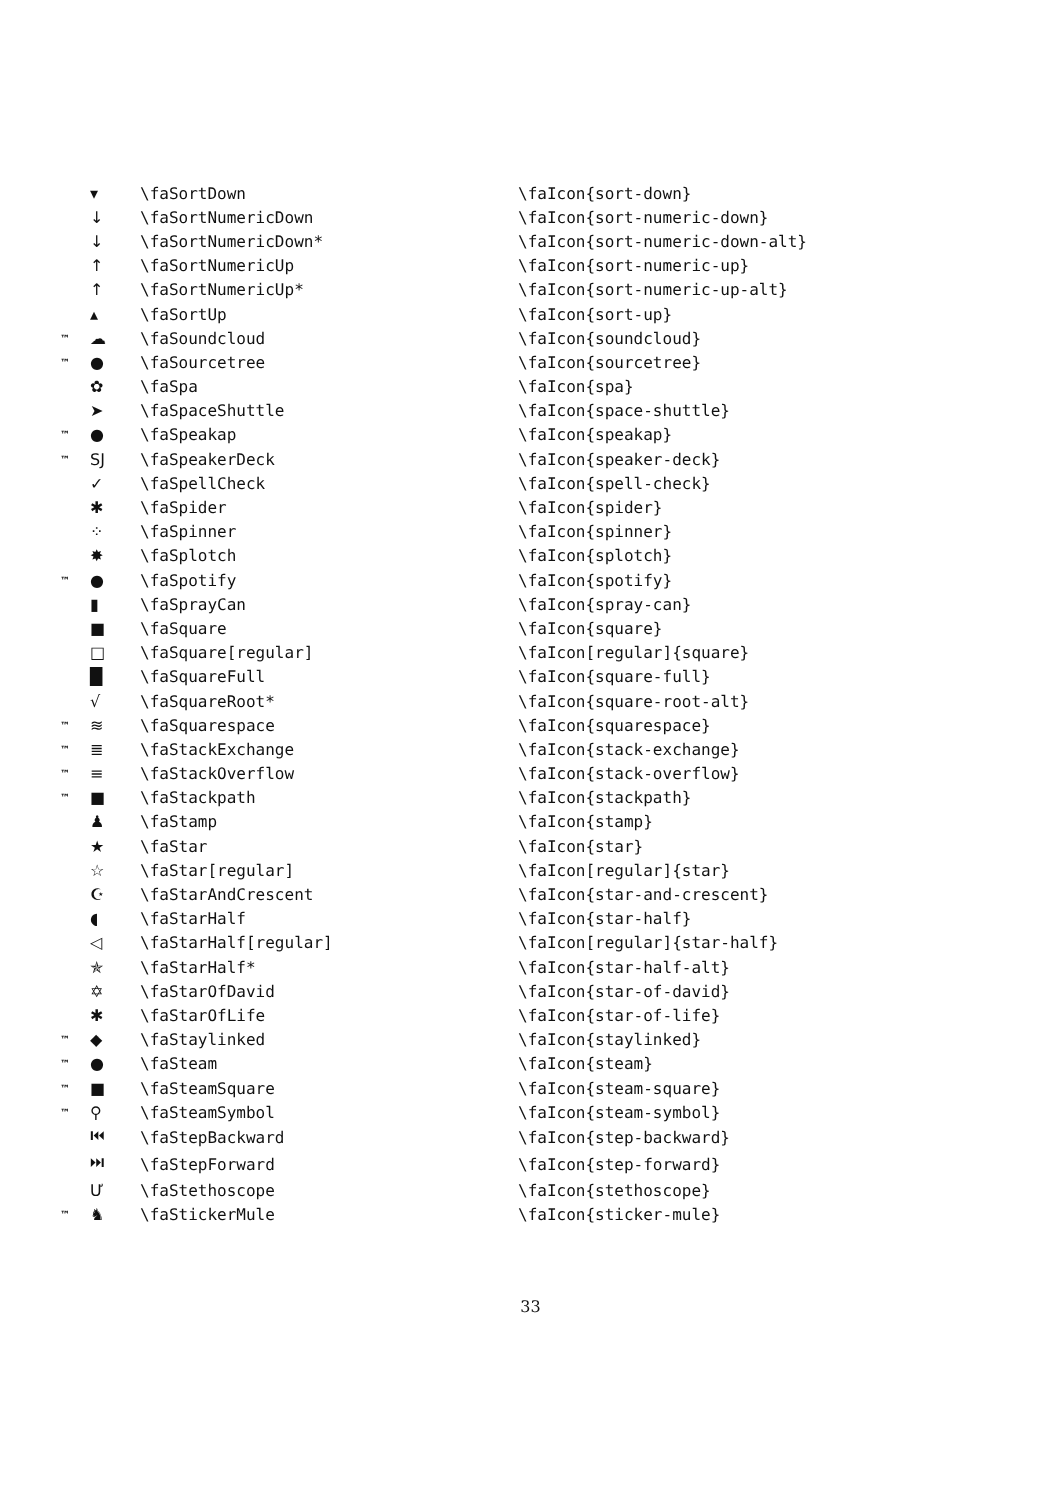| | ▾ | \faSortDown | \faIcon{sort-down} |
| | ↓ | \faSortNumericDown | \faIcon{sort-numeric-down} |
| | ↓ | \faSortNumericDown* | \faIcon{sort-numeric-down-alt} |
| | ↑ | \faSortNumericUp | \faIcon{sort-numeric-up} |
| | ↑ | \faSortNumericUp* | \faIcon{sort-numeric-up-alt} |
| | ▴ | \faSortUp | \faIcon{sort-up} |
| ™ | ☁ | \faSoundcloud | \faIcon{soundcloud} |
| ™ | ● | \faSourcetree | \faIcon{sourcetree} |
| | ✿ | \faSpa | \faIcon{spa} |
| | ➤ | \faSpaceShuttle | \faIcon{space-shuttle} |
| ™ | ● | \faSpeakap | \faIcon{speakap} |
| ™ | SJ | \faSpeakerDeck | \faIcon{speaker-deck} |
| | ✓ | \faSpellCheck | \faIcon{spell-check} |
| | ✱ | \faSpider | \faIcon{spider} |
| | ⁘ | \faSpinner | \faIcon{spinner} |
| | ✸ | \faSplotch | \faIcon{splotch} |
| ™ | ● | \faSpotify | \faIcon{spotify} |
| | ▮ | \faSprayCan | \faIcon{spray-can} |
| | ■ | \faSquare | \faIcon{square} |
| | □ | \faSquare[regular] | \faIcon[regular]{square} |
| | █ | \faSquareFull | \faIcon{square-full} |
| | √ | \faSquareRoot* | \faIcon{square-root-alt} |
| ™ | ≋ | \faSquarespace | \faIcon{squarespace} |
| ™ | ≣ | \faStackExchange | \faIcon{stack-exchange} |
| ™ | ≡ | \faStackOverflow | \faIcon{stack-overflow} |
| ™ | ■ | \faStackpath | \faIcon{stackpath} |
| | ♟ | \faStamp | \faIcon{stamp} |
| | ★ | \faStar | \faIcon{star} |
| | ☆ | \faStar[regular] | \faIcon[regular]{star} |
| | ☪ | \faStarAndCrescent | \faIcon{star-and-crescent} |
| | ◖ | \faStarHalf | \faIcon{star-half} |
| | ◁ | \faStarHalf[regular] | \faIcon[regular]{star-half} |
| | ✯ | \faStarHalf* | \faIcon{star-half-alt} |
| | ✡ | \faStarOfDavid | \faIcon{star-of-david} |
| | ✱ | \faStarOfLife | \faIcon{star-of-life} |
| ™ | ◆ | \faStaylinked | \faIcon{staylinked} |
| ™ | ● | \faSteam | \faIcon{steam} |
| ™ | ■ | \faSteamSquare | \faIcon{steam-square} |
| ™ | ⚲ | \faSteamSymbol | \faIcon{steam-symbol} |
| | ⏮ | \faStepBackward | \faIcon{step-backward} |
| | ⏭ | \faStepForward | \faIcon{step-forward} |
| | Ư | \faStethoscope | \faIcon{stethoscope} |
| ™ | ♞ | \faStickerMule | \faIcon{sticker-mule} |
33